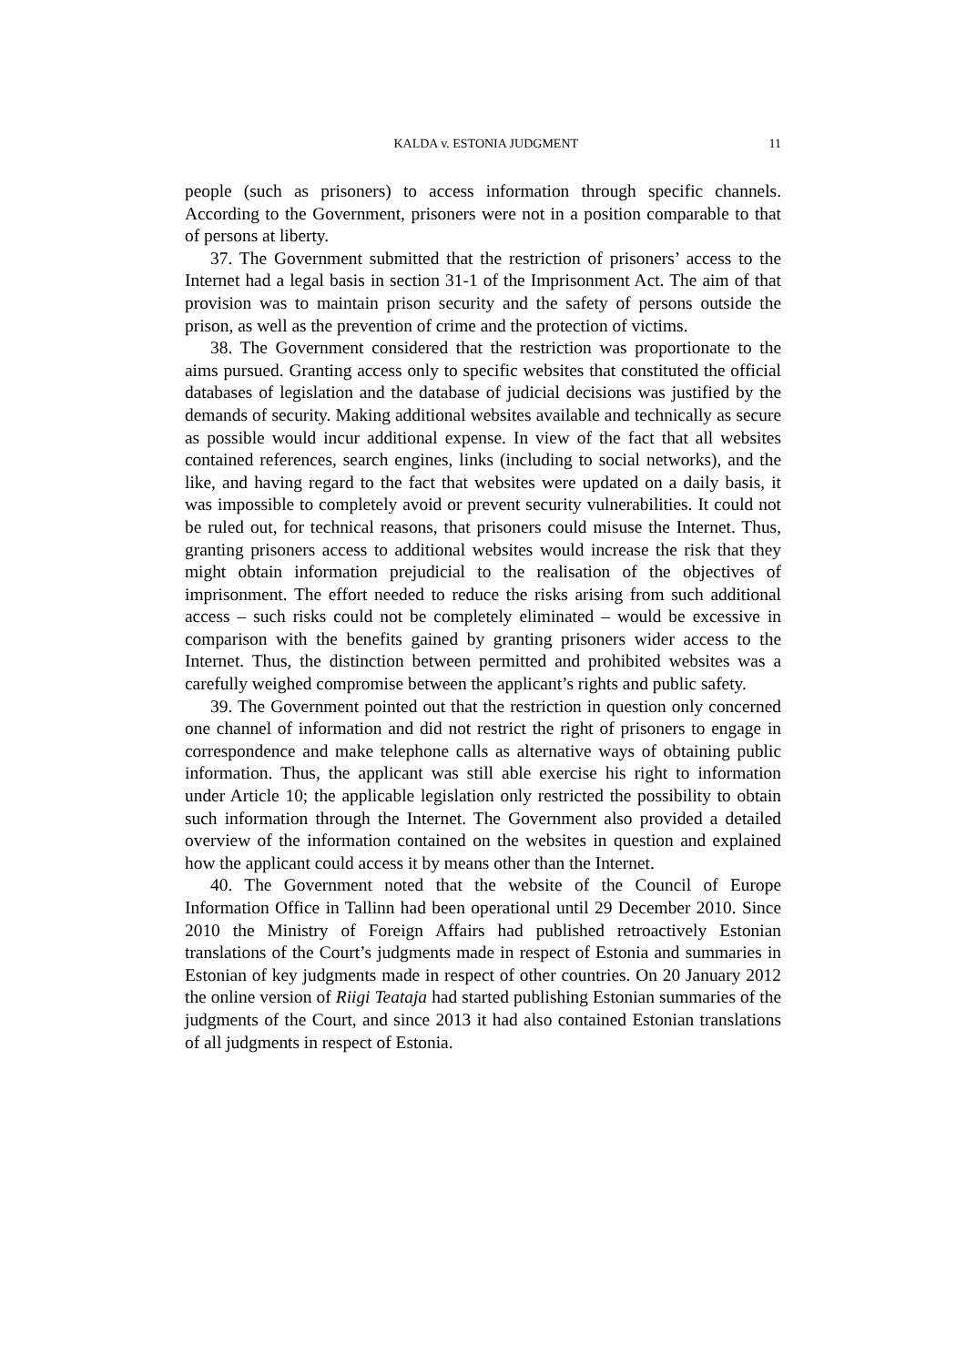KALDA v. ESTONIA JUDGMENT 11
people (such as prisoners) to access information through specific channels. According to the Government, prisoners were not in a position comparable to that of persons at liberty.
37. The Government submitted that the restriction of prisoners’ access to the Internet had a legal basis in section 31-1 of the Imprisonment Act. The aim of that provision was to maintain prison security and the safety of persons outside the prison, as well as the prevention of crime and the protection of victims.
38. The Government considered that the restriction was proportionate to the aims pursued. Granting access only to specific websites that constituted the official databases of legislation and the database of judicial decisions was justified by the demands of security. Making additional websites available and technically as secure as possible would incur additional expense. In view of the fact that all websites contained references, search engines, links (including to social networks), and the like, and having regard to the fact that websites were updated on a daily basis, it was impossible to completely avoid or prevent security vulnerabilities. It could not be ruled out, for technical reasons, that prisoners could misuse the Internet. Thus, granting prisoners access to additional websites would increase the risk that they might obtain information prejudicial to the realisation of the objectives of imprisonment. The effort needed to reduce the risks arising from such additional access – such risks could not be completely eliminated – would be excessive in comparison with the benefits gained by granting prisoners wider access to the Internet. Thus, the distinction between permitted and prohibited websites was a carefully weighed compromise between the applicant’s rights and public safety.
39. The Government pointed out that the restriction in question only concerned one channel of information and did not restrict the right of prisoners to engage in correspondence and make telephone calls as alternative ways of obtaining public information. Thus, the applicant was still able exercise his right to information under Article 10; the applicable legislation only restricted the possibility to obtain such information through the Internet. The Government also provided a detailed overview of the information contained on the websites in question and explained how the applicant could access it by means other than the Internet.
40. The Government noted that the website of the Council of Europe Information Office in Tallinn had been operational until 29 December 2010. Since 2010 the Ministry of Foreign Affairs had published retroactively Estonian translations of the Court’s judgments made in respect of Estonia and summaries in Estonian of key judgments made in respect of other countries. On 20 January 2012 the online version of Riigi Teataja had started publishing Estonian summaries of the judgments of the Court, and since 2013 it had also contained Estonian translations of all judgments in respect of Estonia.